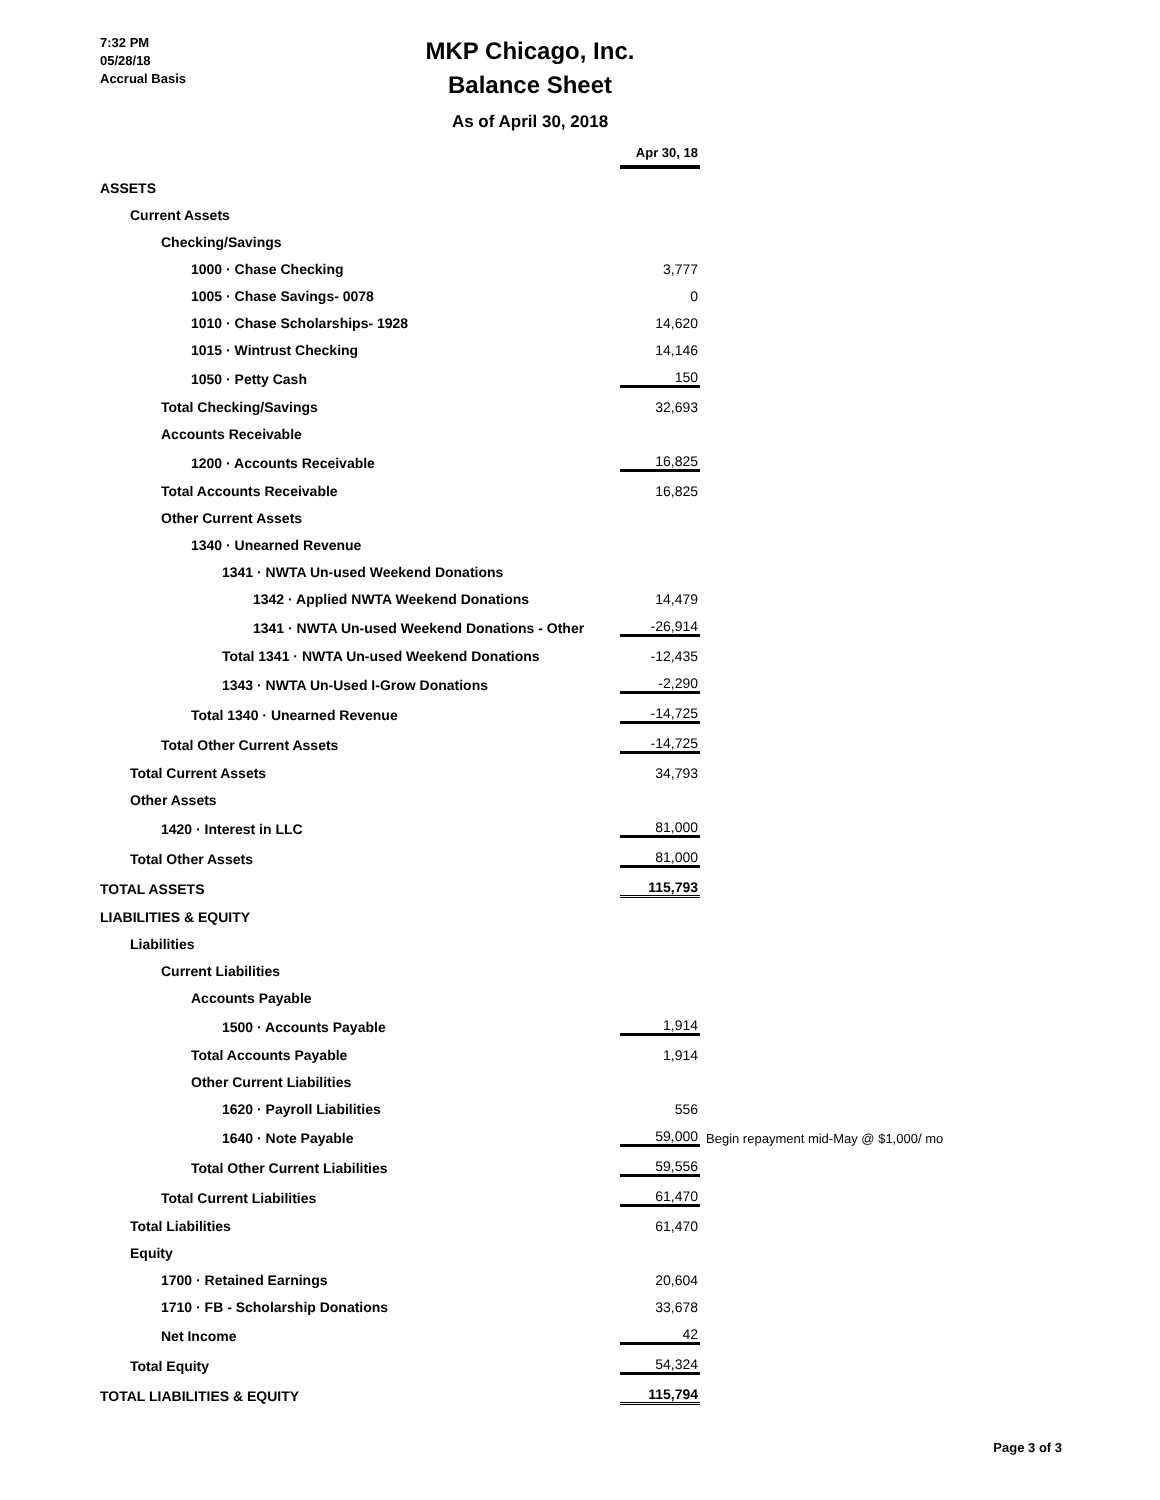7:32 PM
05/28/18
Accrual Basis
MKP Chicago, Inc.
Balance Sheet
As of April 30, 2018
| | Apr 30, 18 | |
| ASSETS | | |
| Current Assets | | |
| Checking/Savings | | |
| 1000 · Chase Checking | 3,777 | |
| 1005 · Chase Savings- 0078 | 0 | |
| 1010 · Chase Scholarships- 1928 | 14,620 | |
| 1015 · Wintrust Checking | 14,146 | |
| 1050 · Petty Cash | 150 | |
| Total Checking/Savings | 32,693 | |
| Accounts Receivable | | |
| 1200 · Accounts Receivable | 16,825 | |
| Total Accounts Receivable | 16,825 | |
| Other Current Assets | | |
| 1340 · Unearned Revenue | | |
| 1341 · NWTA Un-used Weekend Donations | | |
| 1342 · Applied NWTA Weekend Donations | 14,479 | |
| 1341 · NWTA Un-used Weekend Donations - Other | -26,914 | |
| Total 1341 · NWTA Un-used Weekend Donations | -12,435 | |
| 1343 · NWTA Un-Used I-Grow Donations | -2,290 | |
| Total 1340 · Unearned Revenue | -14,725 | |
| Total Other Current Assets | -14,725 | |
| Total Current Assets | 34,793 | |
| Other Assets | | |
| 1420 · Interest in LLC | 81,000 | |
| Total Other Assets | 81,000 | |
| TOTAL ASSETS | 115,793 | |
| LIABILITIES & EQUITY | | |
| Liabilities | | |
| Current Liabilities | | |
| Accounts Payable | | |
| 1500 · Accounts Payable | 1,914 | |
| Total Accounts Payable | 1,914 | |
| Other Current Liabilities | | |
| 1620 · Payroll Liabilities | 556 | |
| 1640 · Note Payable | 59,000 | Begin repayment mid-May @ $1,000/ mo |
| Total Other Current Liabilities | 59,556 | |
| Total Current Liabilities | 61,470 | |
| Total Liabilities | 61,470 | |
| Equity | | |
| 1700 · Retained Earnings | 20,604 | |
| 1710 · FB - Scholarship Donations | 33,678 | |
| Net Income | 42 | |
| Total Equity | 54,324 | |
| TOTAL LIABILITIES & EQUITY | 115,794 | |
Page 3 of 3